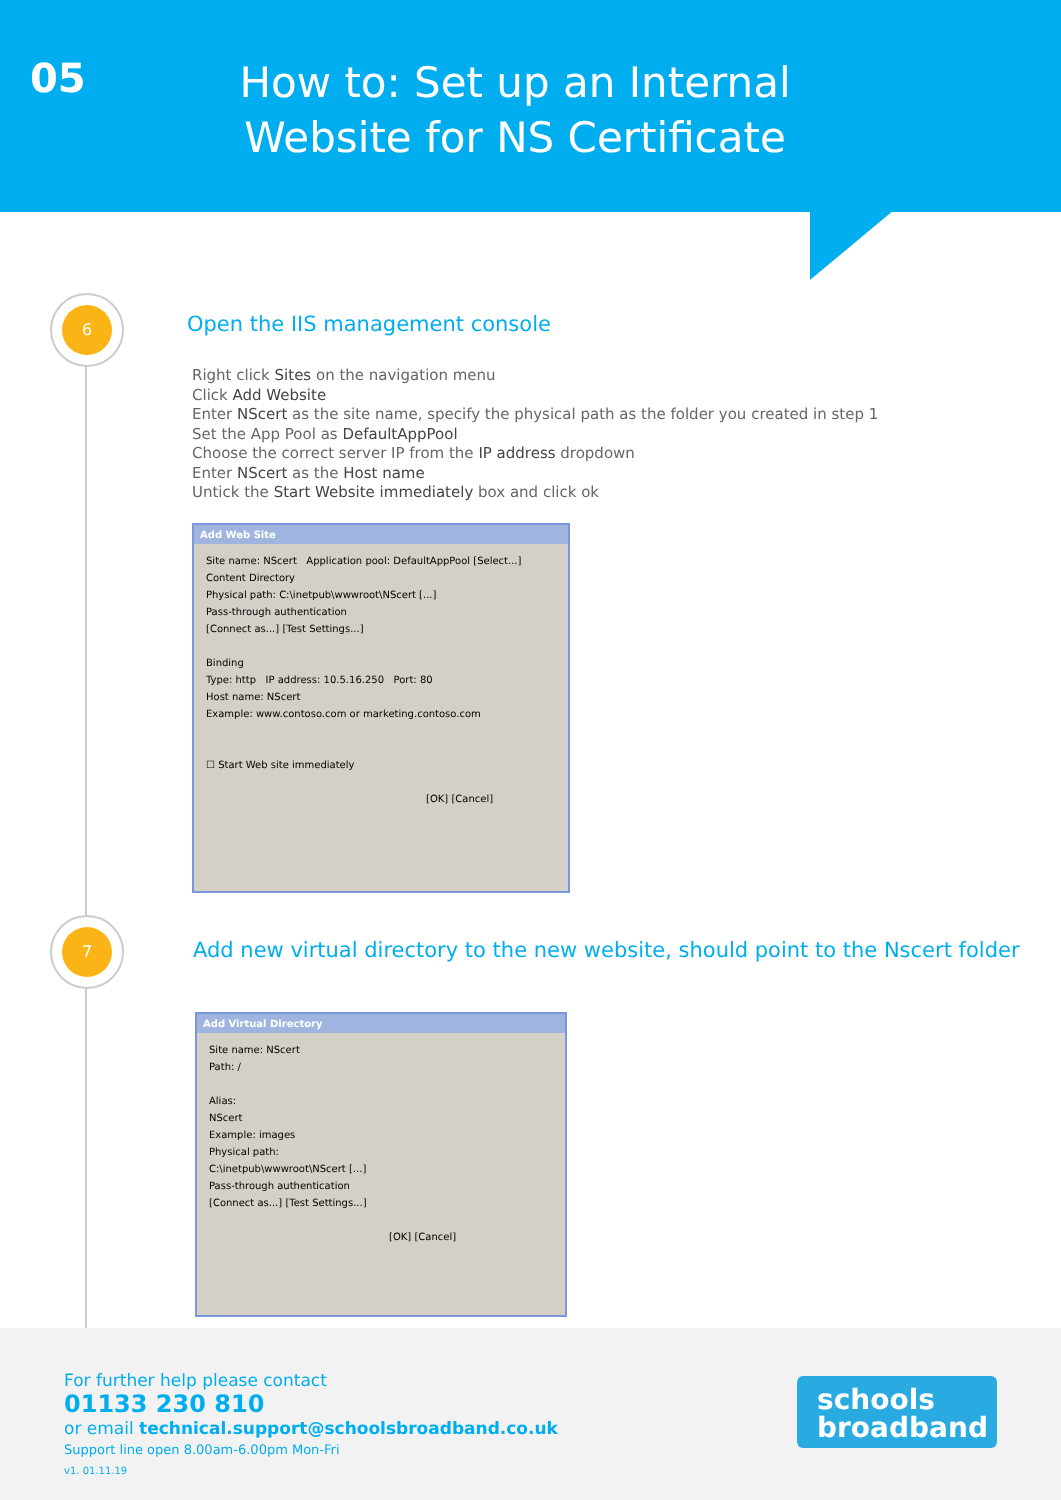05
How to: Set up an Internal Website for NS Certificate
6
7
Open the IIS management console
Right click Sites on the navigation menu
Click Add Website
Enter NScert as the site name, specify the physical path as the folder you created in step 1
Set the App Pool as DefaultAppPool
Choose the correct server IP from the IP address dropdown
Enter NScert as the Host name
Untick the Start Website immediately box and click ok
Add Web Site
Site name: NScert Application pool: DefaultAppPool [Select...]
Content Directory
Physical path: C:\inetpub\wwwroot\NScert [...]
Pass-through authentication
[Connect as...] [Test Settings...]
Binding
Type: http IP address: 10.5.16.250 Port: 80
Host name: NScert
Example: www.contoso.com or marketing.contoso.com
☐ Start Web site immediately
[OK] [Cancel]
Add new virtual directory to the new website, should point to the Nscert folder
Add Virtual Directory
Site name: NScert
Path: /
Alias:
NScert
Example: images
Physical path:
C:\inetpub\wwwroot\NScert [...]
Pass-through authentication
[Connect as...] [Test Settings...]
[OK] [Cancel]
For further help please contact
01133 230 810
or email technical.support@schoolsbroadband.co.uk
Support line open 8.00am-6.00pm Mon-Fri
v1. 01.11.19
schools
broadband